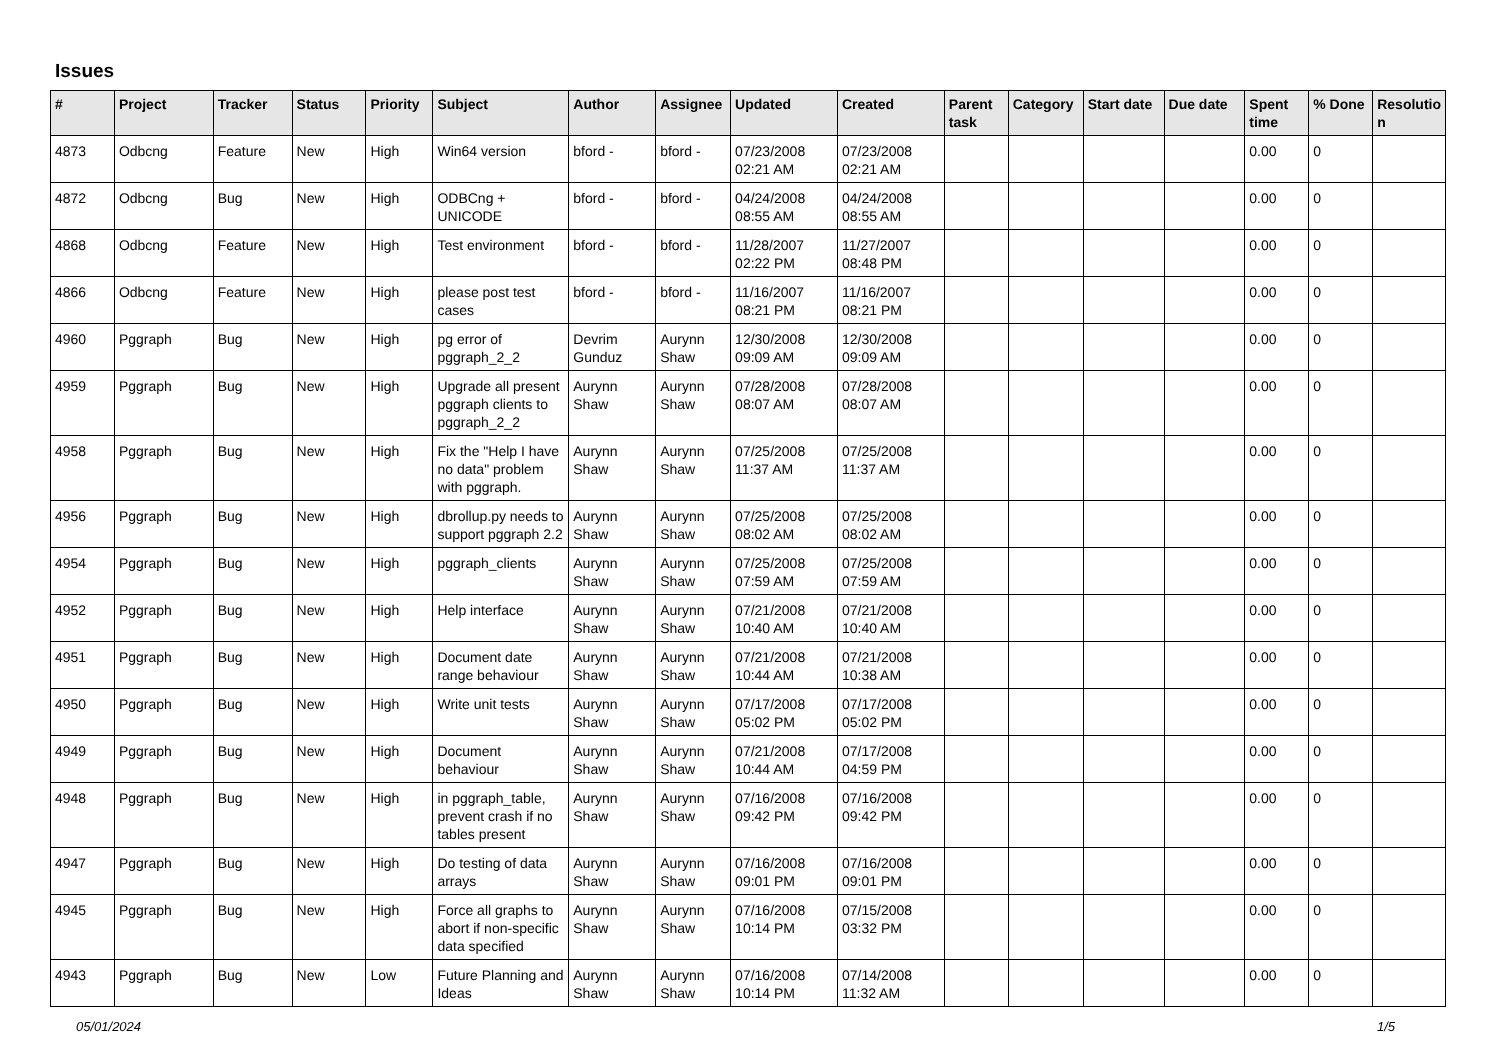Issues
| # | Project | Tracker | Status | Priority | Subject | Author | Assignee | Updated | Created | Parent task | Category | Start date | Due date | Spent time | % Done | Resolutio n |
| --- | --- | --- | --- | --- | --- | --- | --- | --- | --- | --- | --- | --- | --- | --- | --- | --- |
| 4873 | Odbcng | Feature | New | High | Win64 version | bford - | bford - | 07/23/2008 02:21 AM | 07/23/2008 02:21 AM | | | | | 0.00 | 0 | |
| 4872 | Odbcng | Bug | New | High | ODBCng + UNICODE | bford - | bford - | 04/24/2008 08:55 AM | 04/24/2008 08:55 AM | | | | | 0.00 | 0 | |
| 4868 | Odbcng | Feature | New | High | Test environment | bford - | bford - | 11/28/2007 02:22 PM | 11/27/2007 08:48 PM | | | | | 0.00 | 0 | |
| 4866 | Odbcng | Feature | New | High | please post test cases | bford - | bford - | 11/16/2007 08:21 PM | 11/16/2007 08:21 PM | | | | | 0.00 | 0 | |
| 4960 | Pggraph | Bug | New | High | pg error of pggraph_2_2 | Devrim Gunduz | Aurynn Shaw | 12/30/2008 09:09 AM | 12/30/2008 09:09 AM | | | | | 0.00 | 0 | |
| 4959 | Pggraph | Bug | New | High | Upgrade all present pggraph clients to pggraph_2_2 | Aurynn Shaw | Aurynn Shaw | 07/28/2008 08:07 AM | 07/28/2008 08:07 AM | | | | | 0.00 | 0 | |
| 4958 | Pggraph | Bug | New | High | Fix the "Help I have no data" problem with pggraph. | Aurynn Shaw | Aurynn Shaw | 07/25/2008 11:37 AM | 07/25/2008 11:37 AM | | | | | 0.00 | 0 | |
| 4956 | Pggraph | Bug | New | High | dbrollup.py needs to support pggraph 2.2 | Aurynn Shaw | Aurynn Shaw | 07/25/2008 08:02 AM | 07/25/2008 08:02 AM | | | | | 0.00 | 0 | |
| 4954 | Pggraph | Bug | New | High | pggraph_clients | Aurynn Shaw | Aurynn Shaw | 07/25/2008 07:59 AM | 07/25/2008 07:59 AM | | | | | 0.00 | 0 | |
| 4952 | Pggraph | Bug | New | High | Help interface | Aurynn Shaw | Aurynn Shaw | 07/21/2008 10:40 AM | 07/21/2008 10:40 AM | | | | | 0.00 | 0 | |
| 4951 | Pggraph | Bug | New | High | Document date range behaviour | Aurynn Shaw | Aurynn Shaw | 07/21/2008 10:44 AM | 07/21/2008 10:38 AM | | | | | 0.00 | 0 | |
| 4950 | Pggraph | Bug | New | High | Write unit tests | Aurynn Shaw | Aurynn Shaw | 07/17/2008 05:02 PM | 07/17/2008 05:02 PM | | | | | 0.00 | 0 | |
| 4949 | Pggraph | Bug | New | High | Document behaviour | Aurynn Shaw | Aurynn Shaw | 07/21/2008 10:44 AM | 07/17/2008 04:59 PM | | | | | 0.00 | 0 | |
| 4948 | Pggraph | Bug | New | High | in pggraph_table, prevent crash if no tables present | Aurynn Shaw | Aurynn Shaw | 07/16/2008 09:42 PM | 07/16/2008 09:42 PM | | | | | 0.00 | 0 | |
| 4947 | Pggraph | Bug | New | High | Do testing of data arrays | Aurynn Shaw | Aurynn Shaw | 07/16/2008 09:01 PM | 07/16/2008 09:01 PM | | | | | 0.00 | 0 | |
| 4945 | Pggraph | Bug | New | High | Force all graphs to abort if non-specific data specified | Aurynn Shaw | Aurynn Shaw | 07/16/2008 10:14 PM | 07/15/2008 03:32 PM | | | | | 0.00 | 0 | |
| 4943 | Pggraph | Bug | New | Low | Future Planning and Ideas | Aurynn Shaw | Aurynn Shaw | 07/16/2008 10:14 PM | 07/14/2008 11:32 AM | | | | | 0.00 | 0 | |
05/01/2024 1/5